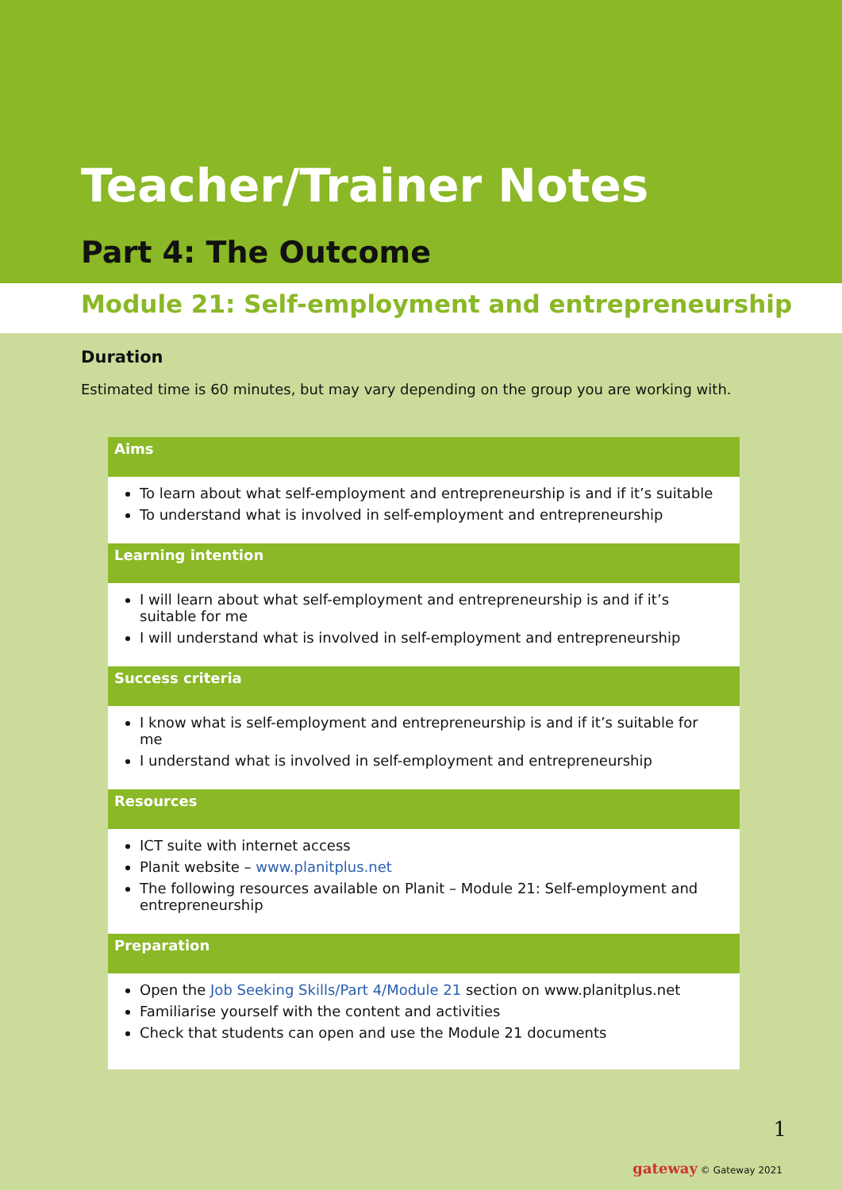Teacher/Trainer Notes
Part 4: The Outcome
Module 21: Self-employment and entrepreneurship
Duration
Estimated time is 60 minutes, but may vary depending on the group you are working with.
Aims
To learn about what self-employment and entrepreneurship is and if it’s suitable
To understand what is involved in self-employment and entrepreneurship
Learning intention
I will learn about what self-employment and entrepreneurship is and if it’s suitable for me
I will understand what is involved in self-employment and entrepreneurship
Success criteria
I know what is self-employment and entrepreneurship is and if it’s suitable for me
I understand what is involved in self-employment and entrepreneurship
Resources
ICT suite with internet access
Planit website – www.planitplus.net
The following resources available on Planit – Module 21: Self-employment and entrepreneurship
Preparation
Open the Job Seeking Skills/Part 4/Module 21 section on www.planitplus.net
Familiarise yourself with the content and activities
Check that students can open and use the Module 21 documents
1
gateway © Gateway 2021